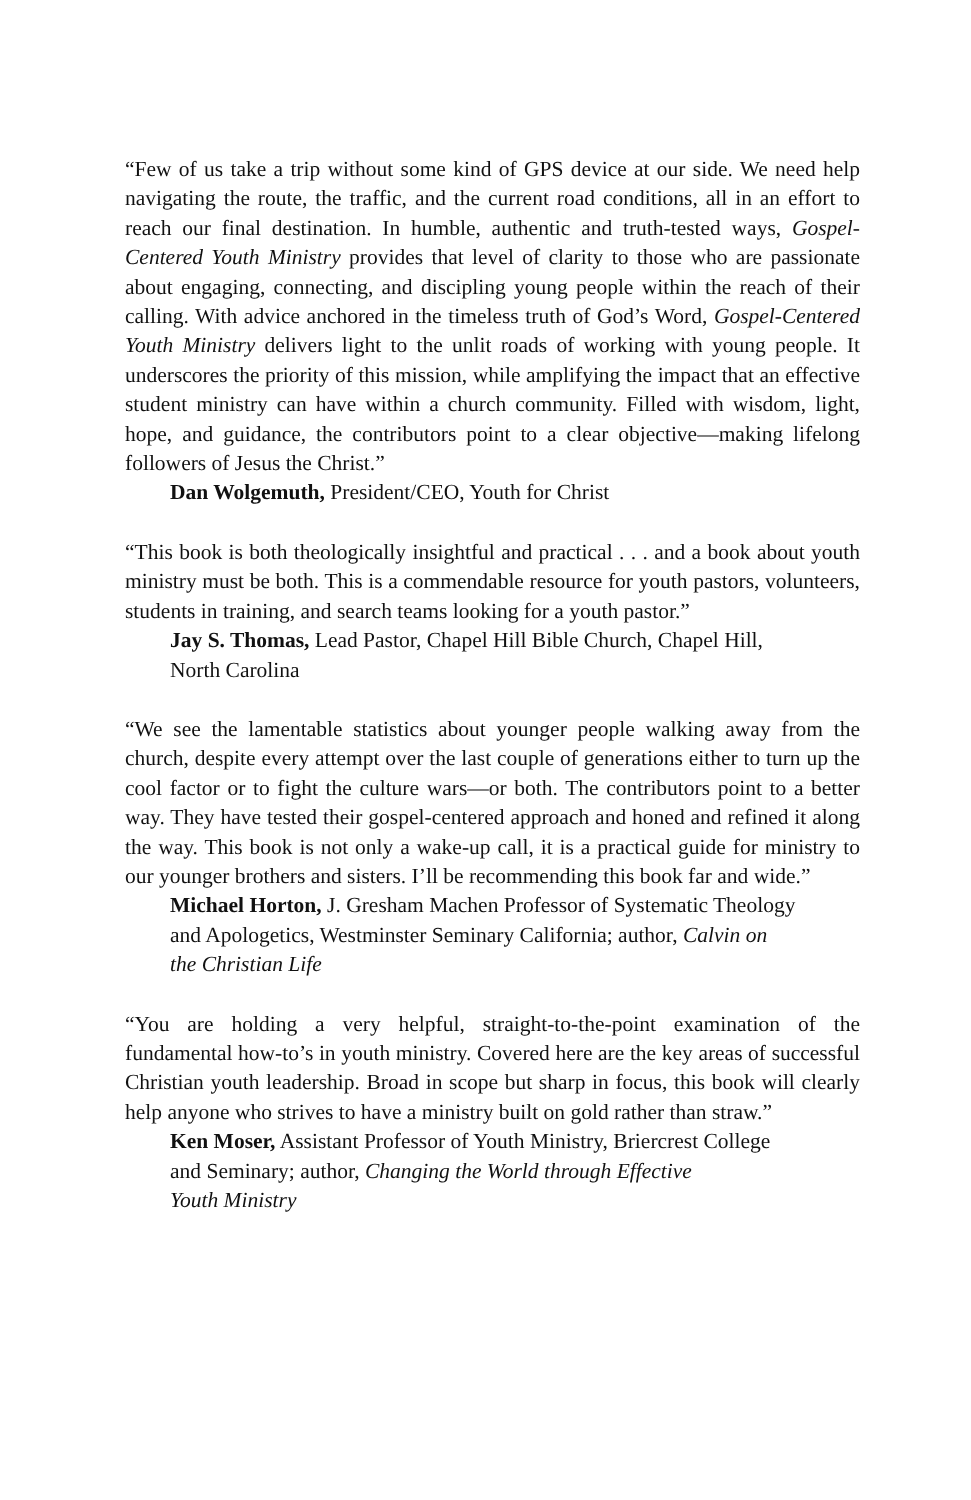“Few of us take a trip without some kind of GPS device at our side. We need help navigating the route, the traffic, and the current road conditions, all in an effort to reach our final destination. In humble, authentic and truth-tested ways, Gospel-Centered Youth Ministry provides that level of clarity to those who are passionate about engaging, connecting, and discipling young people within the reach of their calling. With advice anchored in the timeless truth of God’s Word, Gospel-Centered Youth Ministry delivers light to the unlit roads of working with young people. It underscores the priority of this mission, while amplifying the impact that an effective student ministry can have within a church community. Filled with wisdom, light, hope, and guidance, the contributors point to a clear objective—making lifelong followers of Jesus the Christ.”
Dan Wolgemuth, President/CEO, Youth for Christ
“This book is both theologically insightful and practical . . . and a book about youth ministry must be both. This is a commendable resource for youth pastors, volunteers, students in training, and search teams looking for a youth pastor.”
Jay S. Thomas, Lead Pastor, Chapel Hill Bible Church, Chapel Hill,
North Carolina
“We see the lamentable statistics about younger people walking away from the church, despite every attempt over the last couple of generations either to turn up the cool factor or to fight the culture wars—or both. The contributors point to a better way. They have tested their gospel-centered approach and honed and refined it along the way. This book is not only a wake-up call, it is a practical guide for ministry to our younger brothers and sisters. I’ll be recommending this book far and wide.”
Michael Horton, J. Gresham Machen Professor of Systematic Theology
and Apologetics, Westminster Seminary California; author, Calvin on
the Christian Life
“You are holding a very helpful, straight-to-the-point examination of the fundamental how-to’s in youth ministry. Covered here are the key areas of successful Christian youth leadership. Broad in scope but sharp in focus, this book will clearly help anyone who strives to have a ministry built on gold rather than straw.”
Ken Moser, Assistant Professor of Youth Ministry, Briercrest College
and Seminary; author, Changing the World through Effective
Youth Ministry